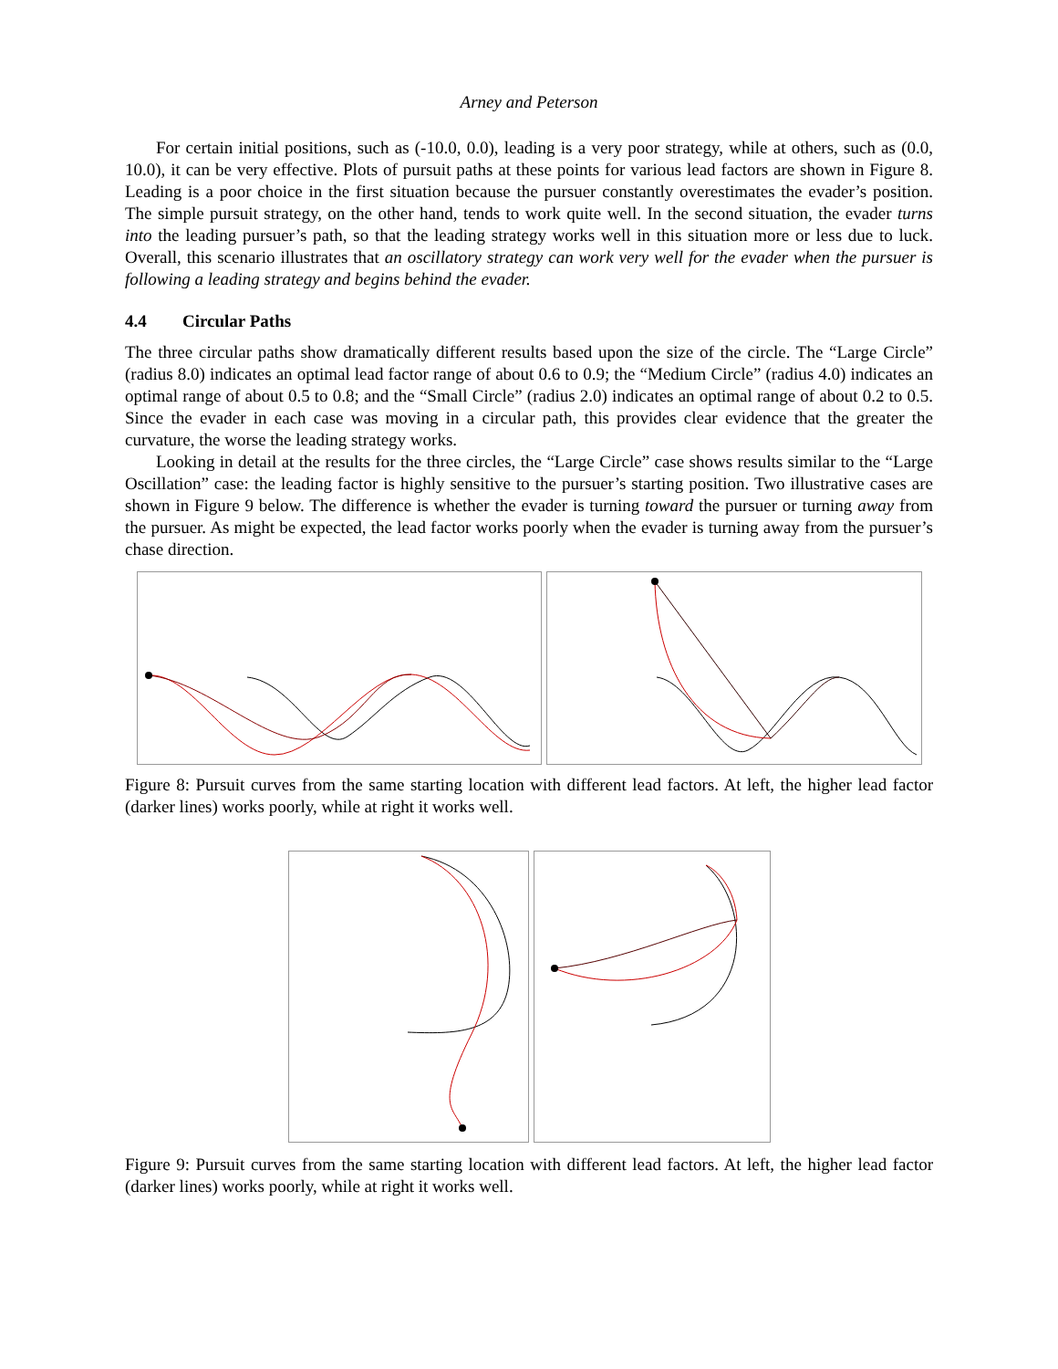Arney and Peterson
For certain initial positions, such as (-10.0, 0.0), leading is a very poor strategy, while at others, such as (0.0, 10.0), it can be very effective. Plots of pursuit paths at these points for various lead factors are shown in Figure 8. Leading is a poor choice in the first situation because the pursuer constantly overestimates the evader’s position. The simple pursuit strategy, on the other hand, tends to work quite well. In the second situation, the evader turns into the leading pursuer’s path, so that the leading strategy works well in this situation more or less due to luck. Overall, this scenario illustrates that an oscillatory strategy can work very well for the evader when the pursuer is following a leading strategy and begins behind the evader.
4.4 Circular Paths
The three circular paths show dramatically different results based upon the size of the circle. The “Large Circle” (radius 8.0) indicates an optimal lead factor range of about 0.6 to 0.9; the “Medium Circle” (radius 4.0) indicates an optimal range of about 0.5 to 0.8; and the “Small Circle” (radius 2.0) indicates an optimal range of about 0.2 to 0.5. Since the evader in each case was moving in a circular path, this provides clear evidence that the greater the curvature, the worse the leading strategy works.
Looking in detail at the results for the three circles, the “Large Circle” case shows results similar to the “Large Oscillation” case: the leading factor is highly sensitive to the pursuer’s starting position. Two illustrative cases are shown in Figure 9 below. The difference is whether the evader is turning toward the pursuer or turning away from the pursuer. As might be expected, the lead factor works poorly when the evader is turning away from the pursuer’s chase direction.
Figure 8: Pursuit curves from the same starting location with different lead factors. At left, the higher lead factor (darker lines) works poorly, while at right it works well.
Figure 9: Pursuit curves from the same starting location with different lead factors. At left, the higher lead factor (darker lines) works poorly, while at right it works well.